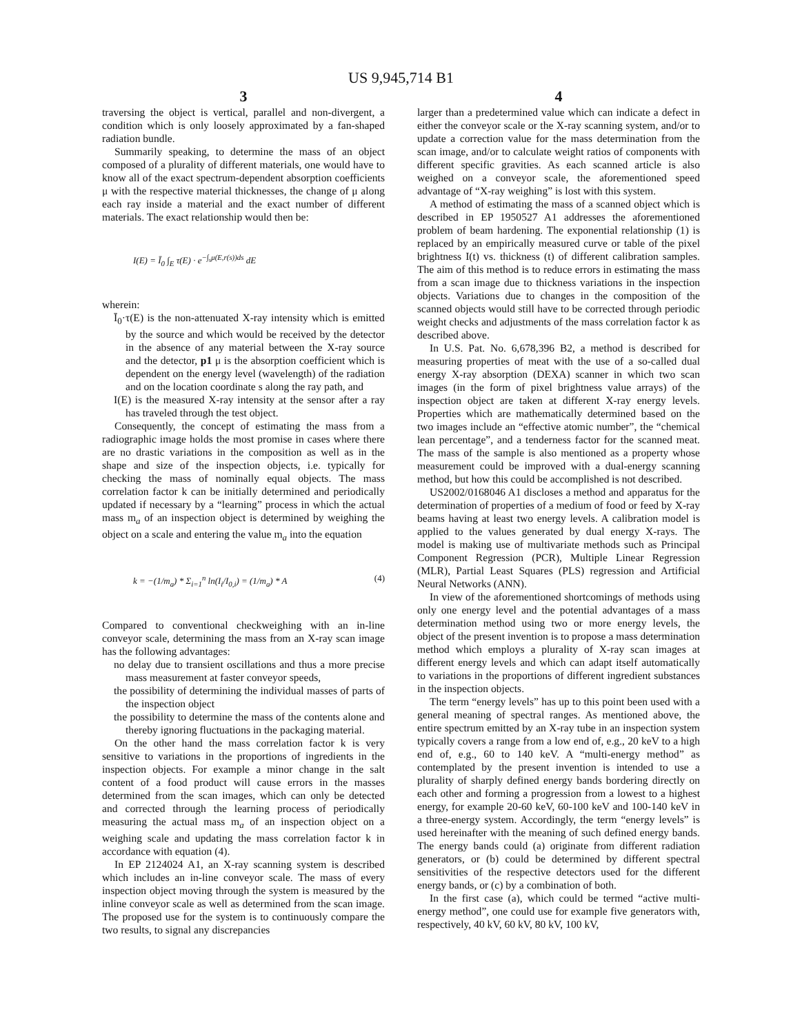US 9,945,714 B1
3
traversing the object is vertical, parallel and non-divergent, a condition which is only loosely approximated by a fan-shaped radiation bundle.
Summarily speaking, to determine the mass of an object composed of a plurality of different materials, one would have to know all of the exact spectrum-dependent absorption coefficients μ with the respective material thicknesses, the change of μ along each ray inside a material and the exact number of different materials. The exact relationship would then be:
I(E) = Ī<sub>0</sub> ∫<sub>E</sub> τ(E) · e<sup>−∫<sub>s</sub>μ(E,r(s))ds</sup> dE
wherein:
Ī<sub>0</sub>·τ(E) is the non-attenuated X-ray intensity which is emitted by the source and which would be received by the detector in the absence of any material between the X-ray source and the detector, p1 μ is the absorption coefficient which is dependent on the energy level (wavelength) of the radiation and on the location coordinate s along the ray path, and
I(E) is the measured X-ray intensity at the sensor after a ray has traveled through the test object.
Consequently, the concept of estimating the mass from a radiographic image holds the most promise in cases where there are no drastic variations in the composition as well as in the shape and size of the inspection objects, i.e. typically for checking the mass of nominally equal objects. The mass correlation factor k can be initially determined and periodically updated if necessary by a “learning” process in which the actual mass m<sub>a</sub> of an inspection object is determined by weighing the object on a scale and entering the value m<sub>a</sub> into the equation
k = −(1/m<sub>a</sub>) * Σ<sub>i=1</sub><sup>n</sup> ln(I<sub>i</sub>/I<sub>0,i</sub>) = (1/m<sub>a</sub>) * A (4)
Compared to conventional checkweighing with an in-line conveyor scale, determining the mass from an X-ray scan image has the following advantages:
no delay due to transient oscillations and thus a more precise mass measurement at faster conveyor speeds,
the possibility of determining the individual masses of parts of the inspection object
the possibility to determine the mass of the contents alone and thereby ignoring fluctuations in the packaging material.
On the other hand the mass correlation factor k is very sensitive to variations in the proportions of ingredients in the inspection objects. For example a minor change in the salt content of a food product will cause errors in the masses determined from the scan images, which can only be detected and corrected through the learning process of periodically measuring the actual mass m<sub>a</sub> of an inspection object on a weighing scale and updating the mass correlation factor k in accordance with equation (4).
In EP 2124024 A1, an X-ray scanning system is described which includes an in-line conveyor scale. The mass of every inspection object moving through the system is measured by the inline conveyor scale as well as determined from the scan image. The proposed use for the system is to continuously compare the two results, to signal any discrepancies
4
larger than a predetermined value which can indicate a defect in either the conveyor scale or the X-ray scanning system, and/or to update a correction value for the mass determination from the scan image, and/or to calculate weight ratios of components with different specific gravities. As each scanned article is also weighed on a conveyor scale, the aforementioned speed advantage of “X-ray weighing” is lost with this system.
A method of estimating the mass of a scanned object which is described in EP 1950527 A1 addresses the aforementioned problem of beam hardening. The exponential relationship (1) is replaced by an empirically measured curve or table of the pixel brightness I(t) vs. thickness (t) of different calibration samples. The aim of this method is to reduce errors in estimating the mass from a scan image due to thickness variations in the inspection objects. Variations due to changes in the composition of the scanned objects would still have to be corrected through periodic weight checks and adjustments of the mass correlation factor k as described above.
In U.S. Pat. No. 6,678,396 B2, a method is described for measuring properties of meat with the use of a so-called dual energy X-ray absorption (DEXA) scanner in which two scan images (in the form of pixel brightness value arrays) of the inspection object are taken at different X-ray energy levels. Properties which are mathematically determined based on the two images include an “effective atomic number”, the “chemical lean percentage”, and a tenderness factor for the scanned meat. The mass of the sample is also mentioned as a property whose measurement could be improved with a dual-energy scanning method, but how this could be accomplished is not described.
US2002/0168046 A1 discloses a method and apparatus for the determination of properties of a medium of food or feed by X-ray beams having at least two energy levels. A calibration model is applied to the values generated by dual energy X-rays. The model is making use of multivariate methods such as Principal Component Regression (PCR), Multiple Linear Regression (MLR), Partial Least Squares (PLS) regression and Artificial Neural Networks (ANN).
In view of the aforementioned shortcomings of methods using only one energy level and the potential advantages of a mass determination method using two or more energy levels, the object of the present invention is to propose a mass determination method which employs a plurality of X-ray scan images at different energy levels and which can adapt itself automatically to variations in the proportions of different ingredient substances in the inspection objects.
The term “energy levels” has up to this point been used with a general meaning of spectral ranges. As mentioned above, the entire spectrum emitted by an X-ray tube in an inspection system typically covers a range from a low end of, e.g., 20 keV to a high end of, e.g., 60 to 140 keV. A “multi-energy method” as contemplated by the present invention is intended to use a plurality of sharply defined energy bands bordering directly on each other and forming a progression from a lowest to a highest energy, for example 20-60 keV, 60-100 keV and 100-140 keV in a three-energy system. Accordingly, the term “energy levels” is used hereinafter with the meaning of such defined energy bands. The energy bands could (a) originate from different radiation generators, or (b) could be determined by different spectral sensitivities of the respective detectors used for the different energy bands, or (c) by a combination of both.
In the first case (a), which could be termed “active multi-energy method”, one could use for example five generators with, respectively, 40 kV, 60 kV, 80 kV, 100 kV,